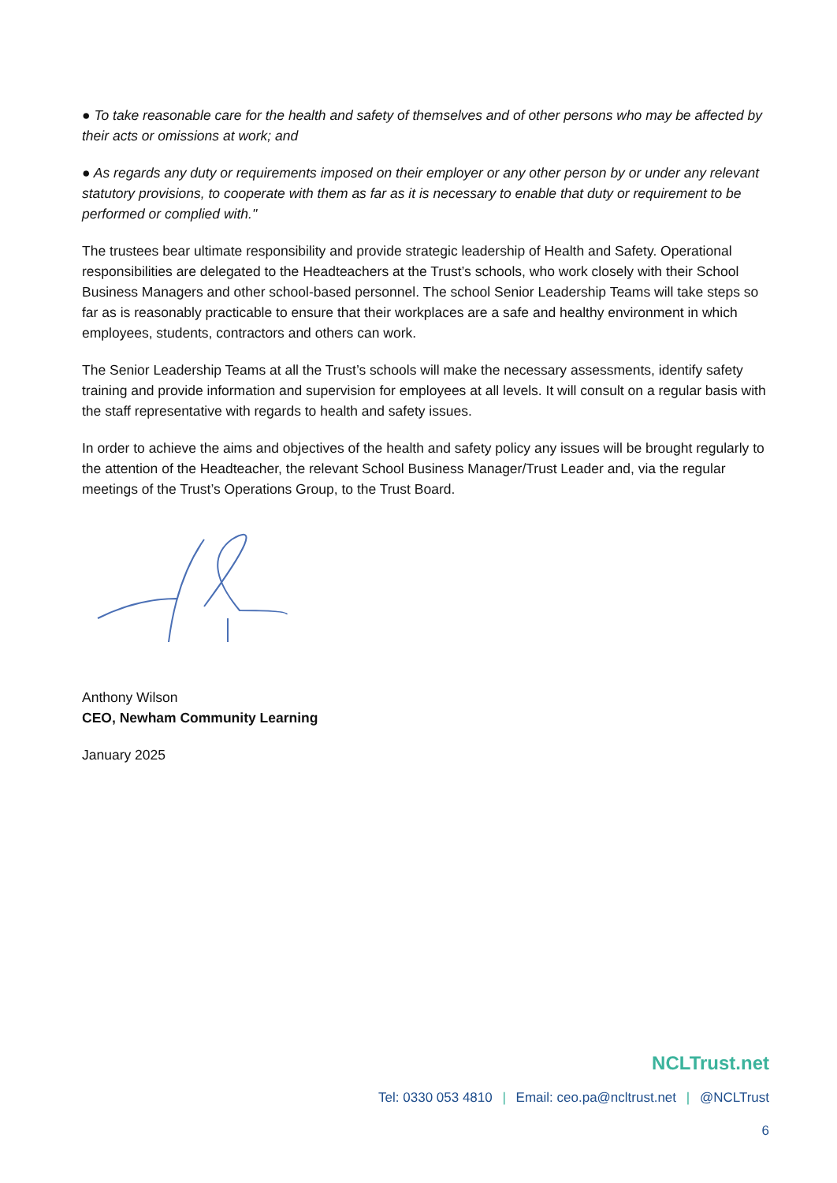● To take reasonable care for the health and safety of themselves and of other persons who may be affected by their acts or omissions at work; and
● As regards any duty or requirements imposed on their employer or any other person by or under any relevant statutory provisions, to cooperate with them as far as it is necessary to enable that duty or requirement to be performed or complied with."
The trustees bear ultimate responsibility and provide strategic leadership of Health and Safety. Operational responsibilities are delegated to the Headteachers at the Trust’s schools, who work closely with their School Business Managers and other school-based personnel. The school Senior Leadership Teams will take steps so far as is reasonably practicable to ensure that their workplaces are a safe and healthy environment in which employees, students, contractors and others can work.
The Senior Leadership Teams at all the Trust’s schools will make the necessary assessments, identify safety training and provide information and supervision for employees at all levels. It will consult on a regular basis with the staff representative with regards to health and safety issues.
In order to achieve the aims and objectives of the health and safety policy any issues will be brought regularly to the attention of the Headteacher, the relevant School Business Manager/Trust Leader and, via the regular meetings of the Trust’s Operations Group, to the Trust Board.
Anthony Wilson
CEO, Newham Community Learning
January 2025
NCLTrust.net
Tel: 0330 053 4810 | Email: ceo.pa@ncltrust.net | @NCLTrust
6